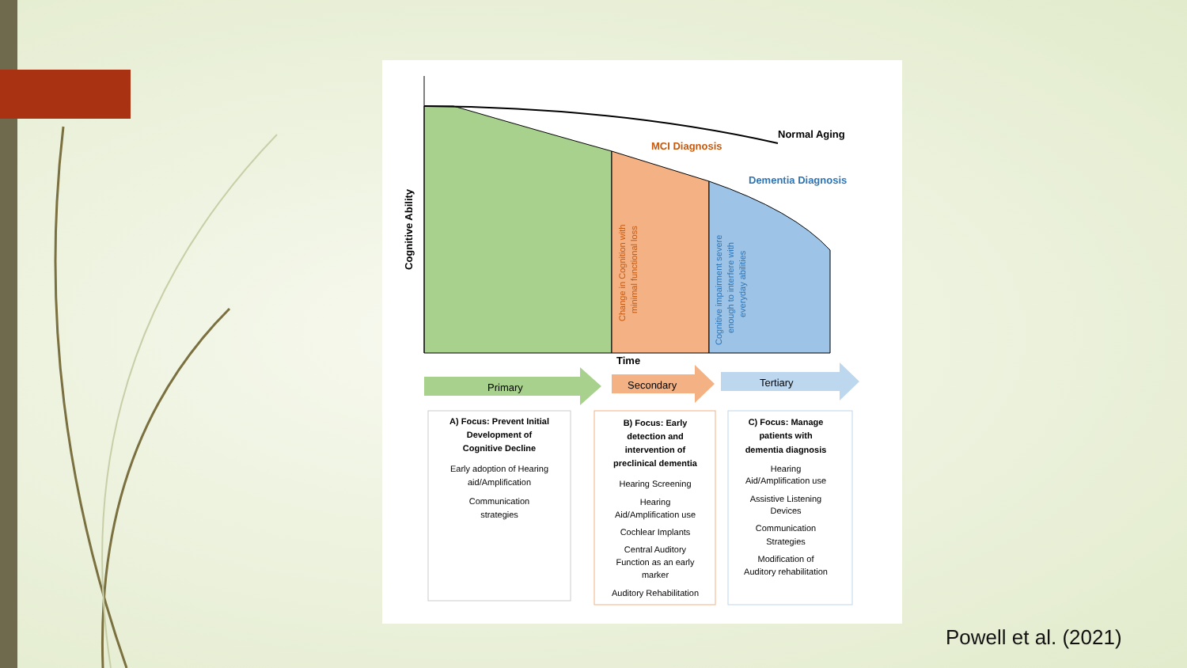Normal Aging
MCI Diagnosis
Dementia Diagnosis
Cognitive Ability
Change in Cognition with
minimal functional loss
Cognitive impairment severe
enough to interfere with
everyday abilities
Time
Primary
Secondary
Tertiary
A) Focus: Prevent Initial
Development of
Cognitive Decline
Early adoption of Hearing
aid/Amplification
Communication
strategies
B) Focus: Early
detection and
intervention of
preclinical dementia
Hearing Screening
Hearing
Aid/Amplification use
Cochlear Implants
Central Auditory
Function as an early
marker
Auditory Rehabilitation
C) Focus: Manage
patients with
dementia diagnosis
Hearing
Aid/Amplification use
Assistive Listening
Devices
Communication
Strategies
Modification of
Auditory rehabilitation
Powell et al. (2021)